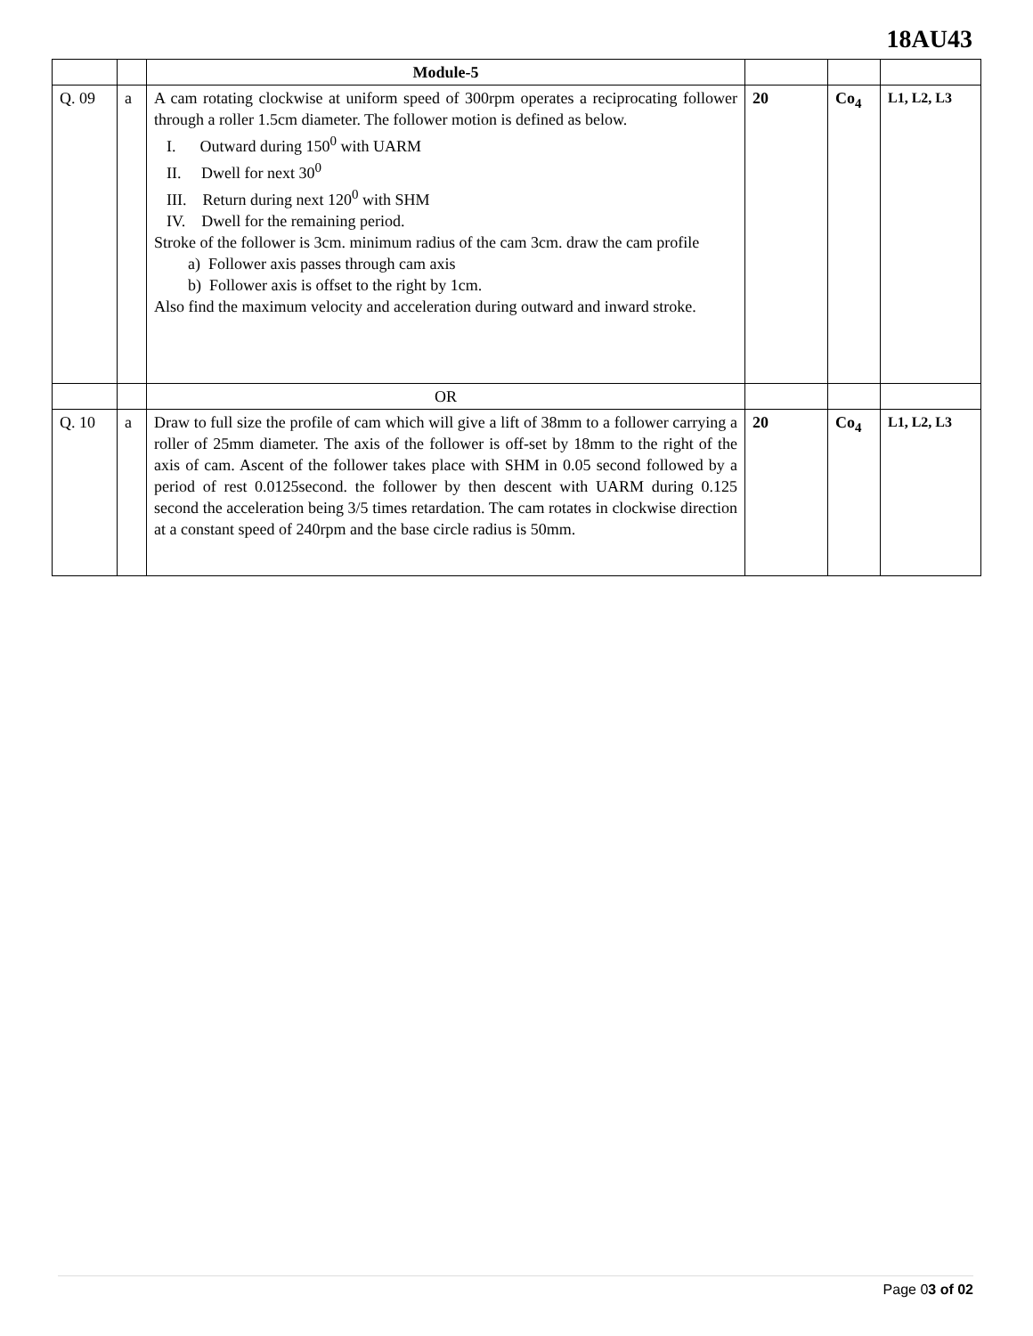18AU43
| | | Module-5 | | | |
| Q. 09 | a | A cam rotating clockwise at uniform speed of 300rpm operates a reciprocating follower through a roller 1.5cm diameter. The follower motion is defined as below. I. Outward during 150<sup>0</sup> with UARM II. Dwell for next 30<sup>0</sup> III. Return during next 120<sup>0</sup> with SHM IV. Dwell for the remaining period. Stroke of the follower is 3cm. minimum radius of the cam 3cm. draw the cam profile a) Follower axis passes through cam axis b) Follower axis is offset to the right by 1cm. Also find the maximum velocity and acceleration during outward and inward stroke. | 20 | Co<sub>4</sub> | L1, L2, L3 |
| | | OR | | | |
| Q. 10 | a | Draw to full size the profile of cam which will give a lift of 38mm to a follower carrying a roller of 25mm diameter. The axis of the follower is off-set by 18mm to the right of the axis of cam. Ascent of the follower takes place with SHM in 0.05 second followed by a period of rest 0.0125second. the follower by then descent with UARM during 0.125 second the acceleration being 3/5 times retardation. The cam rotates in clockwise direction at a constant speed of 240rpm and the base circle radius is 50mm. | 20 | Co<sub>4</sub> | L1, L2, L3 |
Page 03 of 02